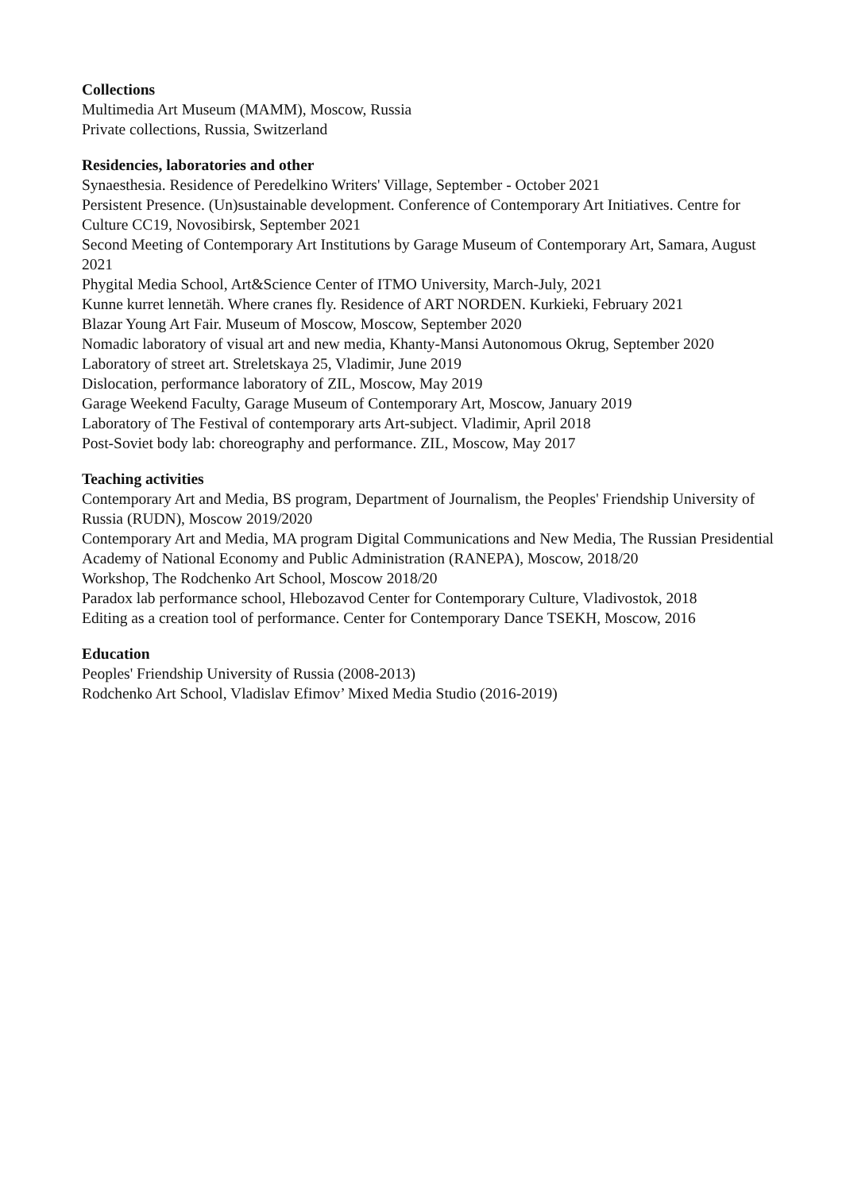Collections
Multimedia Art Museum (MAMM), Moscow, Russia
Private collections, Russia, Switzerland
Residencies, laboratories and other
Synaesthesia. Residence of Peredelkino Writers' Village, September - October 2021
Persistent Presence. (Un)sustainable development. Conference of Contemporary Art Initiatives. Centre for Culture CC19, Novosibirsk, September 2021
Second Meeting of Contemporary Art Institutions by Garage Museum of Contemporary Art, Samara, August 2021
Phygital Media School, Art&Science Center of ITMO University, March-July, 2021
Kunne kurret lennetäh. Where cranes fly. Residence of ART NORDEN. Kurkieki, February 2021
Blazar Young Art Fair. Museum of Moscow, Moscow, September 2020
Nomadic laboratory of visual art and new media, Khanty-Mansi Autonomous Okrug, September 2020
Laboratory of street art. Streletskaya 25, Vladimir, June 2019
Dislocation, performance laboratory of ZIL, Moscow, May 2019
Garage Weekend Faculty, Garage Museum of Contemporary Art, Moscow, January 2019
Laboratory of The Festival of contemporary arts Art-subject. Vladimir, April 2018
Post-Soviet body lab: choreography and performance. ZIL, Moscow, May 2017
Teaching activities
Contemporary Art and Media, BS program, Department of Journalism, the Peoples' Friendship University of Russia (RUDN), Moscow 2019/2020
Contemporary Art and Media, MA program Digital Communications and New Media, The Russian Presidential Academy of National Economy and Public Administration (RANEPA), Moscow, 2018/20
Workshop, The Rodchenko Art School, Moscow 2018/20
Paradox lab performance school, Hlebozavod Center for Contemporary Culture, Vladivostok, 2018
Editing as a creation tool of performance. Center for Contemporary Dance TSEKH, Moscow, 2016
Education
Peoples' Friendship University of Russia (2008-2013)
Rodchenko Art School, Vladislav Efimov’ Mixed Media Studio (2016-2019)